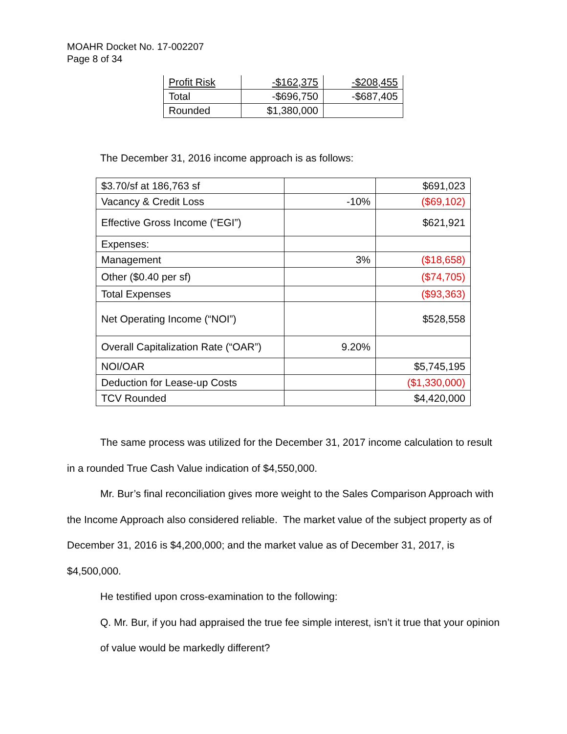MOAHR Docket No. 17-002207
Page 8 of 34
| Profit Risk | -$162,375 | -$208,455 |
| Total | -$696,750 | -$687,405 |
| Rounded | $1,380,000 | |
The December 31, 2016 income approach is as follows:
| $3.70/sf at 186,763 sf | | $691,023 |
| Vacancy & Credit Loss | -10% | ($69,102) |
| Effective Gross Income (“EGI”) | | $621,921 |
| Expenses: | | |
| Management | 3% | ($18,658) |
| Other ($0.40 per sf) | | ($74,705) |
| Total Expenses | | ($93,363) |
| Net Operating Income (“NOI”) | | $528,558 |
| Overall Capitalization Rate (“OAR”) | 9.20% | |
| NOI/OAR | | $5,745,195 |
| Deduction for Lease-up Costs | | ($1,330,000) |
| TCV Rounded | | $4,420,000 |
The same process was utilized for the December 31, 2017 income calculation to result in a rounded True Cash Value indication of $4,550,000.
Mr. Bur’s final reconciliation gives more weight to the Sales Comparison Approach with the Income Approach also considered reliable. The market value of the subject property as of December 31, 2016 is $4,200,000; and the market value as of December 31, 2017, is $4,500,000.
He testified upon cross-examination to the following:
Q. Mr. Bur, if you had appraised the true fee simple interest, isn’t it true that your opinion of value would be markedly different?